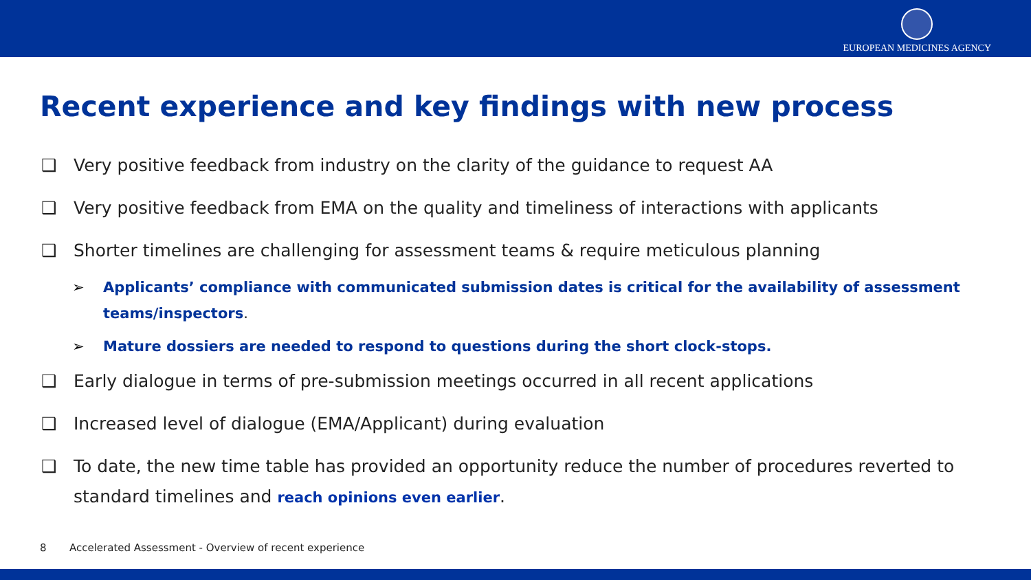EUROPEAN MEDICINES AGENCY
Recent experience and key findings with new process
❑ Very positive feedback from industry on the clarity of the guidance to request AA
❑ Very positive feedback from EMA on the quality and timeliness of interactions with applicants
❑ Shorter timelines are challenging for assessment teams & require meticulous planning
➢ Applicants’ compliance with communicated submission dates is critical for the availability of assessment teams/inspectors.
➢ Mature dossiers are needed to respond to questions during the short clock-stops.
❑ Early dialogue in terms of pre-submission meetings occurred in all recent applications
❑ Increased level of dialogue (EMA/Applicant) during evaluation
❑ To date, the new time table has provided an opportunity reduce the number of procedures reverted to standard timelines and reach opinions even earlier.
8 Accelerated Assessment - Overview of recent experience